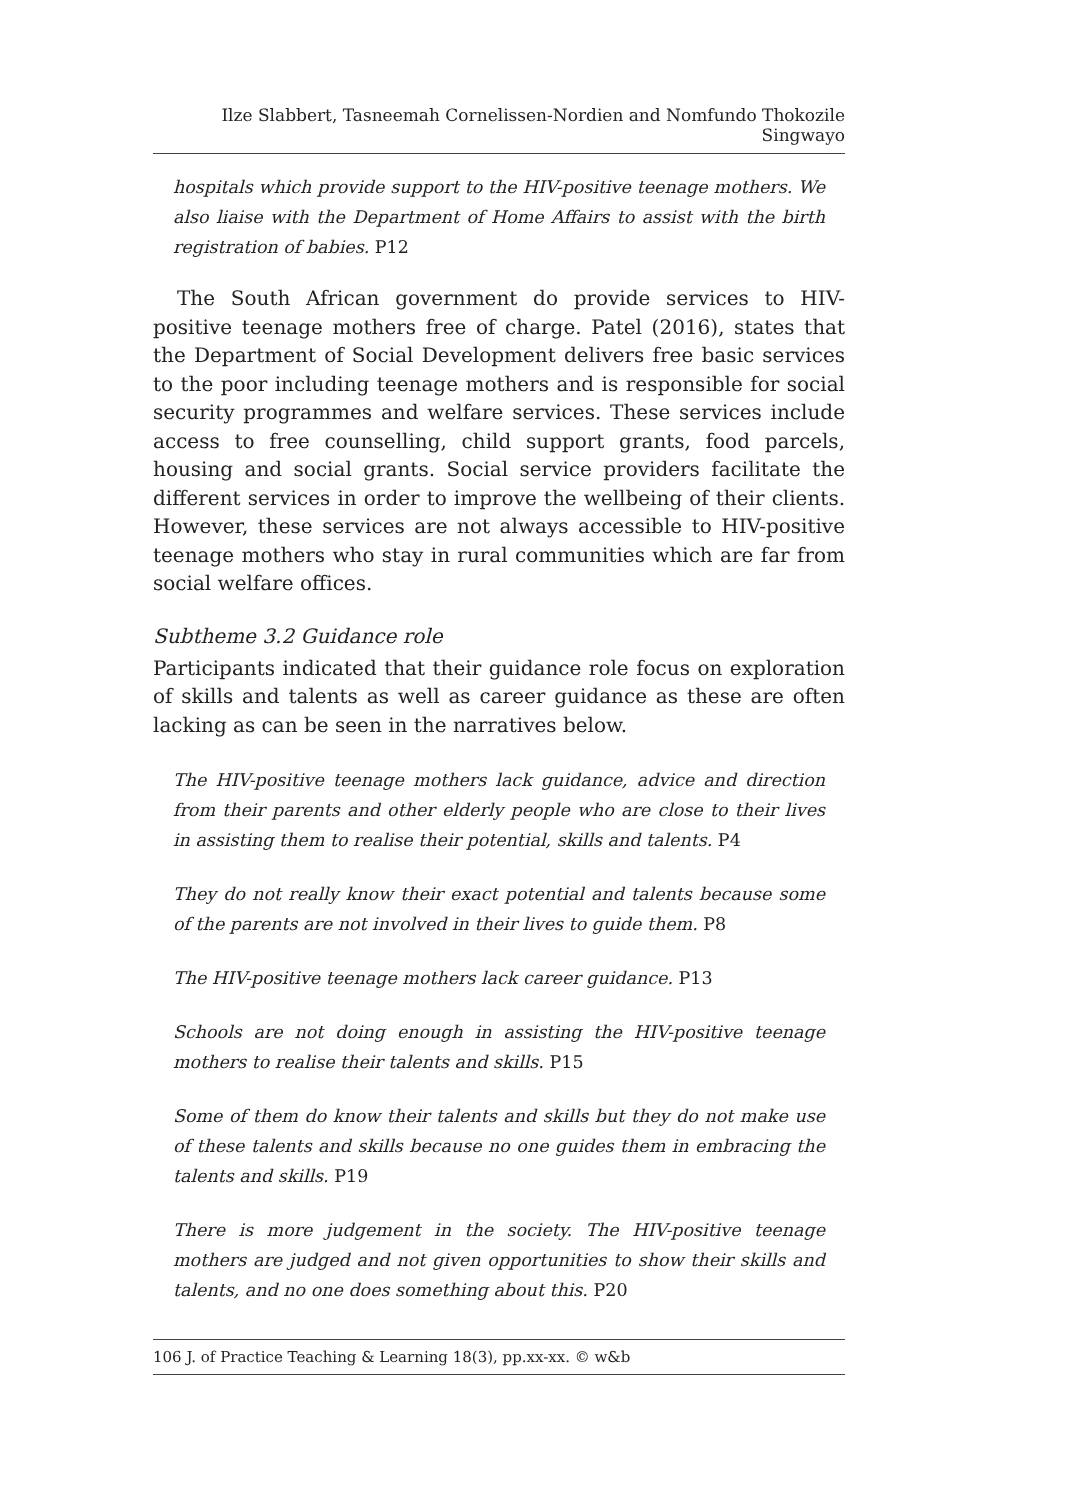Ilze Slabbert, Tasneemah Cornelissen-Nordien and Nomfundo Thokozile Singwayo
hospitals which provide support to the HIV-positive teenage mothers. We also liaise with the Department of Home Affairs to assist with the birth registration of babies. P12
The South African government do provide services to HIV-positive teenage mothers free of charge. Patel (2016), states that the Department of Social Development delivers free basic services to the poor including teenage mothers and is responsible for social security programmes and welfare services. These services include access to free counselling, child support grants, food parcels, housing and social grants. Social service providers facilitate the different services in order to improve the wellbeing of their clients. However, these services are not always accessible to HIV-positive teenage mothers who stay in rural communities which are far from social welfare offices.
Subtheme 3.2 Guidance role
Participants indicated that their guidance role focus on exploration of skills and talents as well as career guidance as these are often lacking as can be seen in the narratives below.
The HIV-positive teenage mothers lack guidance, advice and direction from their parents and other elderly people who are close to their lives in assisting them to realise their potential, skills and talents. P4
They do not really know their exact potential and talents because some of the parents are not involved in their lives to guide them. P8
The HIV-positive teenage mothers lack career guidance. P13
Schools are not doing enough in assisting the HIV-positive teenage mothers to realise their talents and skills. P15
Some of them do know their talents and skills but they do not make use of these talents and skills because no one guides them in embracing the talents and skills. P19
There is more judgement in the society. The HIV-positive teenage mothers are judged and not given opportunities to show their skills and talents, and no one does something about this. P20
106 J. of Practice Teaching & Learning 18(3), pp.xx-xx. © w&b